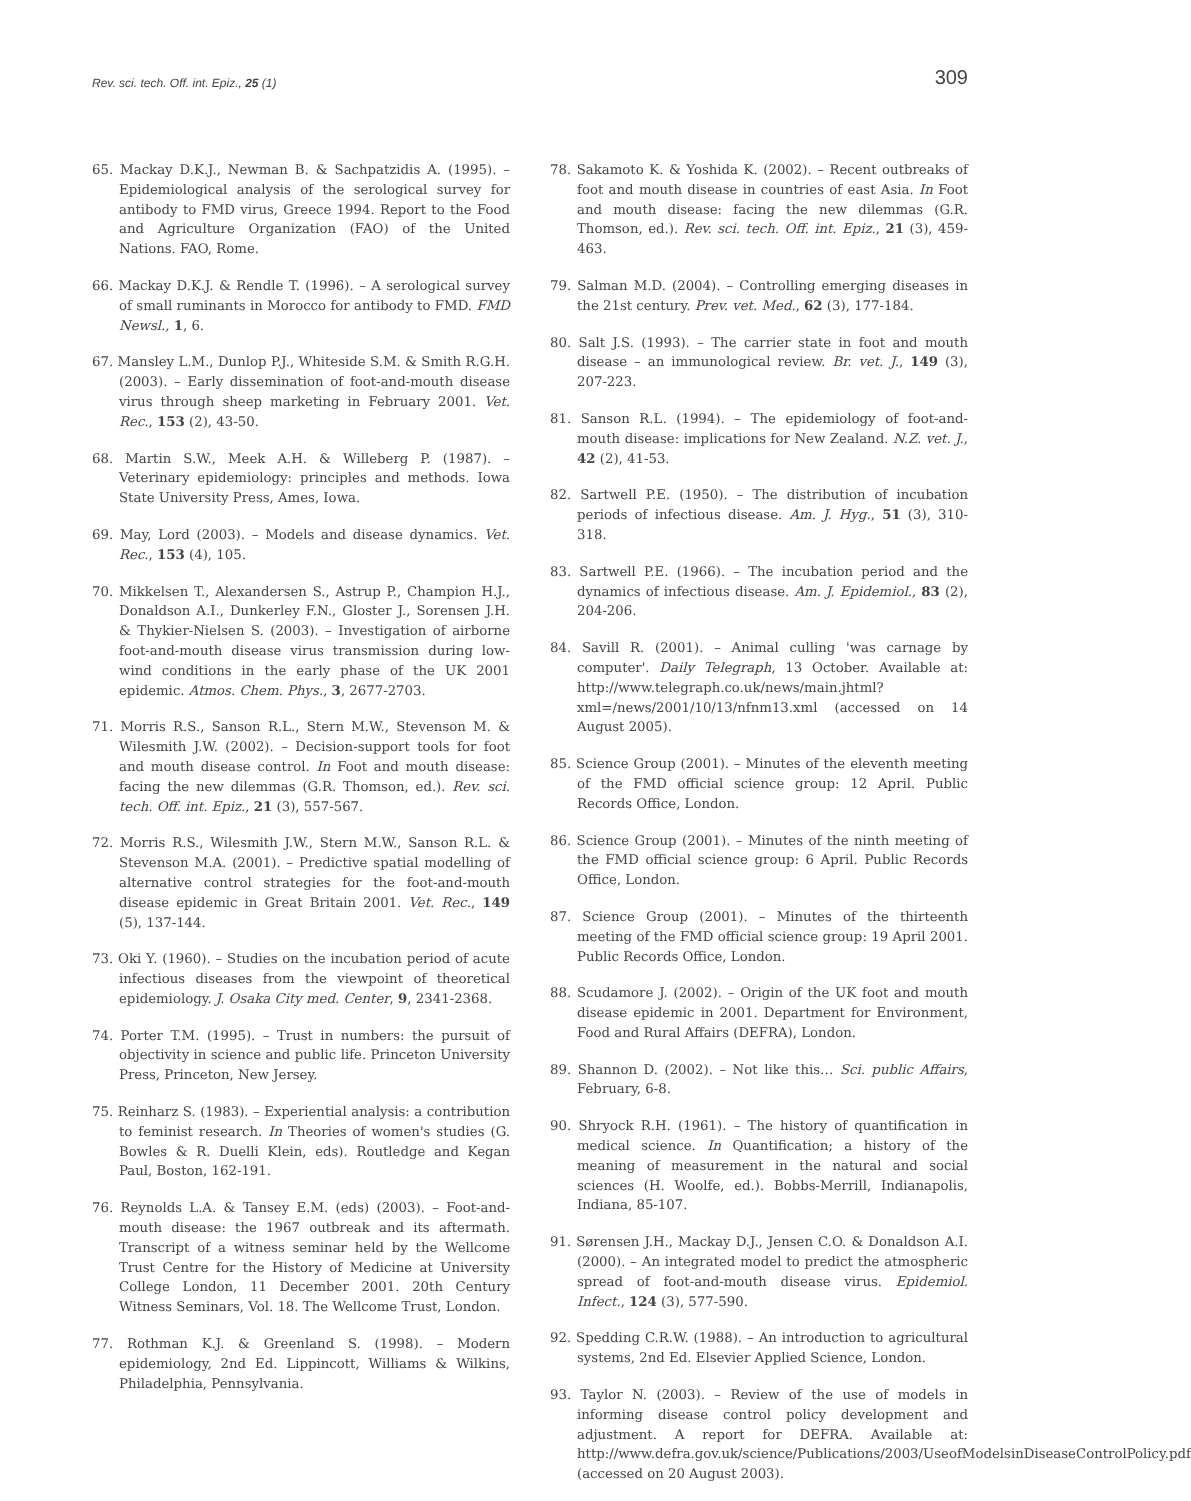Rev. sci. tech. Off. int. Epiz., 25 (1)
309
65. Mackay D.K.J., Newman B. & Sachpatzidis A. (1995). – Epidemiological analysis of the serological survey for antibody to FMD virus, Greece 1994. Report to the Food and Agriculture Organization (FAO) of the United Nations. FAO, Rome.
66. Mackay D.K.J. & Rendle T. (1996). – A serological survey of small ruminants in Morocco for antibody to FMD. FMD Newsl., 1, 6.
67. Mansley L.M., Dunlop P.J., Whiteside S.M. & Smith R.G.H. (2003). – Early dissemination of foot-and-mouth disease virus through sheep marketing in February 2001. Vet. Rec., 153 (2), 43-50.
68. Martin S.W., Meek A.H. & Willeberg P. (1987). – Veterinary epidemiology: principles and methods. Iowa State University Press, Ames, Iowa.
69. May, Lord (2003). – Models and disease dynamics. Vet. Rec., 153 (4), 105.
70. Mikkelsen T., Alexandersen S., Astrup P., Champion H.J., Donaldson A.I., Dunkerley F.N., Gloster J., Sorensen J.H. & Thykier-Nielsen S. (2003). – Investigation of airborne foot-and-mouth disease virus transmission during low-wind conditions in the early phase of the UK 2001 epidemic. Atmos. Chem. Phys., 3, 2677-2703.
71. Morris R.S., Sanson R.L., Stern M.W., Stevenson M. & Wilesmith J.W. (2002). – Decision-support tools for foot and mouth disease control. In Foot and mouth disease: facing the new dilemmas (G.R. Thomson, ed.). Rev. sci. tech. Off. int. Epiz., 21 (3), 557-567.
72. Morris R.S., Wilesmith J.W., Stern M.W., Sanson R.L. & Stevenson M.A. (2001). – Predictive spatial modelling of alternative control strategies for the foot-and-mouth disease epidemic in Great Britain 2001. Vet. Rec., 149 (5), 137-144.
73. Oki Y. (1960). – Studies on the incubation period of acute infectious diseases from the viewpoint of theoretical epidemiology. J. Osaka City med. Center, 9, 2341-2368.
74. Porter T.M. (1995). – Trust in numbers: the pursuit of objectivity in science and public life. Princeton University Press, Princeton, New Jersey.
75. Reinharz S. (1983). – Experiential analysis: a contribution to feminist research. In Theories of women's studies (G. Bowles & R. Duelli Klein, eds). Routledge and Kegan Paul, Boston, 162-191.
76. Reynolds L.A. & Tansey E.M. (eds) (2003). – Foot-and-mouth disease: the 1967 outbreak and its aftermath. Transcript of a witness seminar held by the Wellcome Trust Centre for the History of Medicine at University College London, 11 December 2001. 20th Century Witness Seminars, Vol. 18. The Wellcome Trust, London.
77. Rothman K.J. & Greenland S. (1998). – Modern epidemiology, 2nd Ed. Lippincott, Williams & Wilkins, Philadelphia, Pennsylvania.
78. Sakamoto K. & Yoshida K. (2002). – Recent outbreaks of foot and mouth disease in countries of east Asia. In Foot and mouth disease: facing the new dilemmas (G.R. Thomson, ed.). Rev. sci. tech. Off. int. Epiz., 21 (3), 459-463.
79. Salman M.D. (2004). – Controlling emerging diseases in the 21st century. Prev. vet. Med., 62 (3), 177-184.
80. Salt J.S. (1993). – The carrier state in foot and mouth disease – an immunological review. Br. vet. J., 149 (3), 207-223.
81. Sanson R.L. (1994). – The epidemiology of foot-and-mouth disease: implications for New Zealand. N.Z. vet. J., 42 (2), 41-53.
82. Sartwell P.E. (1950). – The distribution of incubation periods of infectious disease. Am. J. Hyg., 51 (3), 310-318.
83. Sartwell P.E. (1966). – The incubation period and the dynamics of infectious disease. Am. J. Epidemiol., 83 (2), 204-206.
84. Savill R. (2001). – Animal culling 'was carnage by computer'. Daily Telegraph, 13 October. Available at: http://www.telegraph.co.uk/news/main.jhtml?xml=/news/2001/10/13/nfnm13.xml (accessed on 14 August 2005).
85. Science Group (2001). – Minutes of the eleventh meeting of the FMD official science group: 12 April. Public Records Office, London.
86. Science Group (2001). – Minutes of the ninth meeting of the FMD official science group: 6 April. Public Records Office, London.
87. Science Group (2001). – Minutes of the thirteenth meeting of the FMD official science group: 19 April 2001. Public Records Office, London.
88. Scudamore J. (2002). – Origin of the UK foot and mouth disease epidemic in 2001. Department for Environment, Food and Rural Affairs (DEFRA), London.
89. Shannon D. (2002). – Not like this… Sci. public Affairs, February, 6-8.
90. Shryock R.H. (1961). – The history of quantification in medical science. In Quantification; a history of the meaning of measurement in the natural and social sciences (H. Woolfe, ed.). Bobbs-Merrill, Indianapolis, Indiana, 85-107.
91. Sørensen J.H., Mackay D.J., Jensen C.O. & Donaldson A.I. (2000). – An integrated model to predict the atmospheric spread of foot-and-mouth disease virus. Epidemiol. Infect., 124 (3), 577-590.
92. Spedding C.R.W. (1988). – An introduction to agricultural systems, 2nd Ed. Elsevier Applied Science, London.
93. Taylor N. (2003). – Review of the use of models in informing disease control policy development and adjustment. A report for DEFRA. Available at: http://www.defra.gov.uk/science/Publications/2003/UseofModelsinDiseaseControlPolicy.pdf (accessed on 20 August 2003).